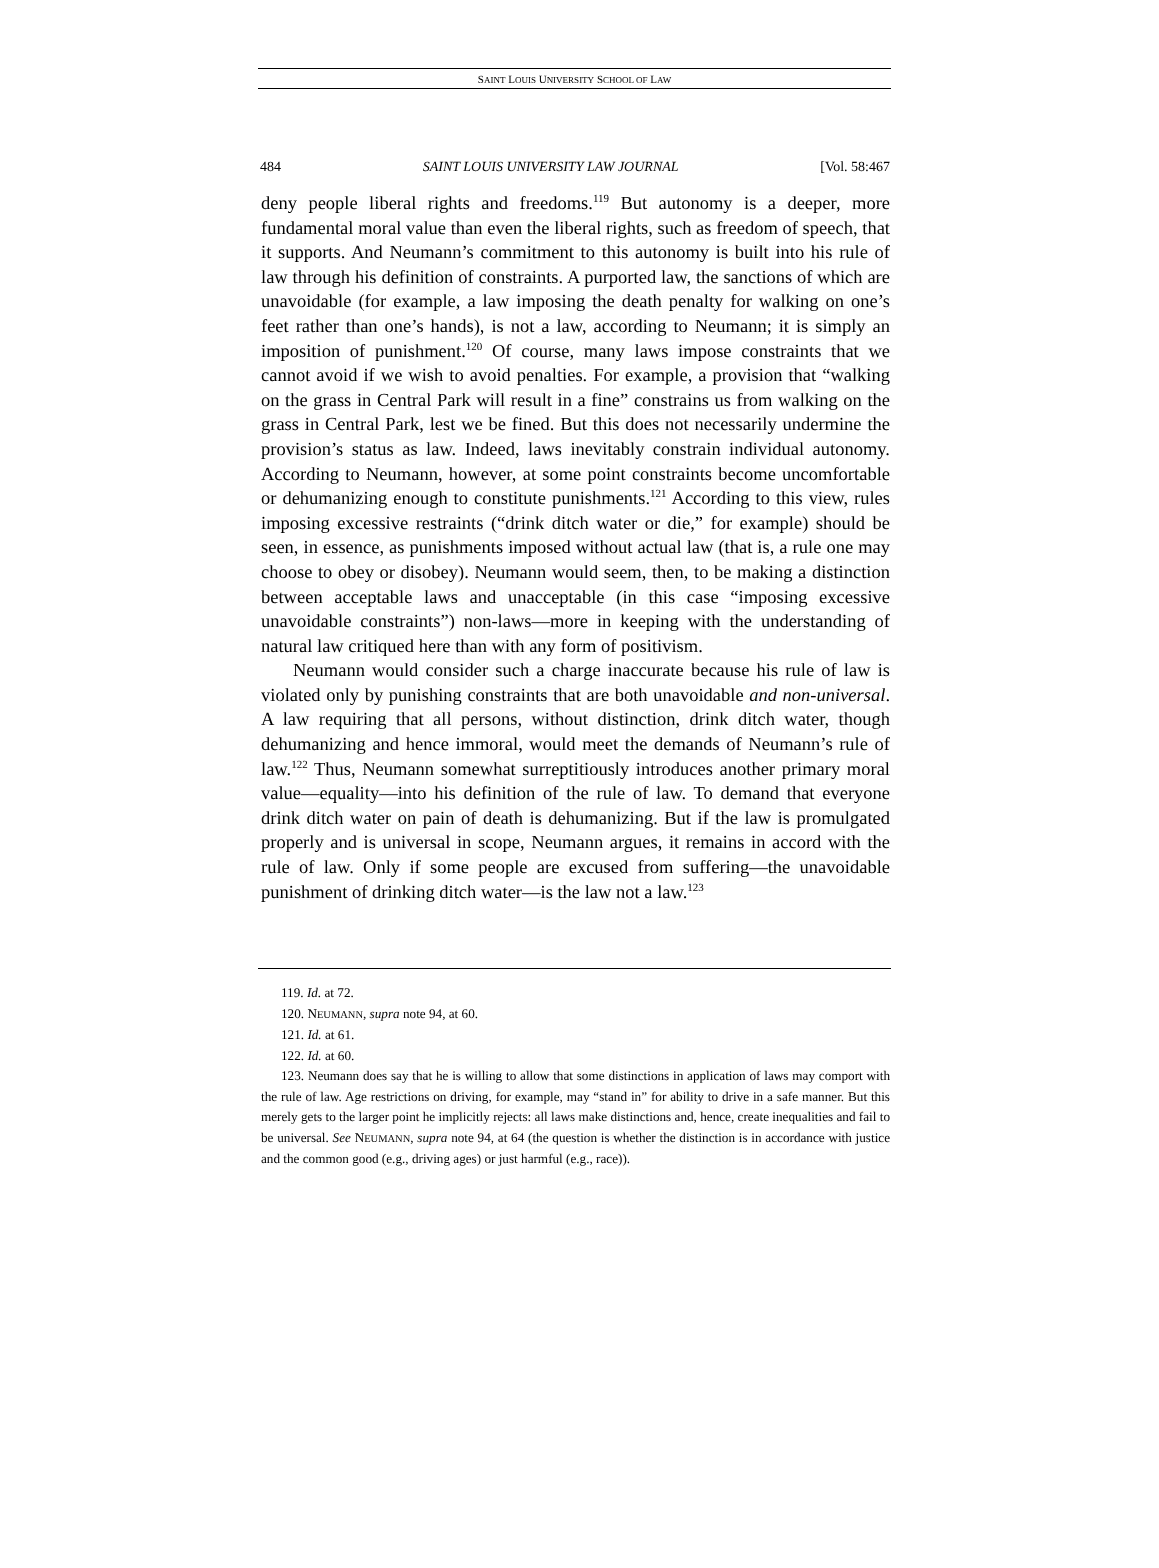SAINT LOUIS UNIVERSITY SCHOOL OF LAW
484 SAINT LOUIS UNIVERSITY LAW JOURNAL [Vol. 58:467
deny people liberal rights and freedoms.<sup>119</sup> But autonomy is a deeper, more fundamental moral value than even the liberal rights, such as freedom of speech, that it supports. And Neumann’s commitment to this autonomy is built into his rule of law through his definition of constraints. A purported law, the sanctions of which are unavoidable (for example, a law imposing the death penalty for walking on one’s feet rather than one’s hands), is not a law, according to Neumann; it is simply an imposition of punishment.<sup>120</sup> Of course, many laws impose constraints that we cannot avoid if we wish to avoid penalties. For example, a provision that “walking on the grass in Central Park will result in a fine” constrains us from walking on the grass in Central Park, lest we be fined. But this does not necessarily undermine the provision’s status as law. Indeed, laws inevitably constrain individual autonomy. According to Neumann, however, at some point constraints become uncomfortable or dehumanizing enough to constitute punishments.<sup>121</sup> According to this view, rules imposing excessive restraints (“drink ditch water or die,” for example) should be seen, in essence, as punishments imposed without actual law (that is, a rule one may choose to obey or disobey). Neumann would seem, then, to be making a distinction between acceptable laws and unacceptable (in this case “imposing excessive unavoidable constraints”) non-laws—more in keeping with the understanding of natural law critiqued here than with any form of positivism.
Neumann would consider such a charge inaccurate because his rule of law is violated only by punishing constraints that are both unavoidable and non-universal. A law requiring that all persons, without distinction, drink ditch water, though dehumanizing and hence immoral, would meet the demands of Neumann’s rule of law.<sup>122</sup> Thus, Neumann somewhat surreptitiously introduces another primary moral value—equality—into his definition of the rule of law. To demand that everyone drink ditch water on pain of death is dehumanizing. But if the law is promulgated properly and is universal in scope, Neumann argues, it remains in accord with the rule of law. Only if some people are excused from suffering—the unavoidable punishment of drinking ditch water—is the law not a law.<sup>123</sup>
119. Id. at 72.
120. NEUMANN, supra note 94, at 60.
121. Id. at 61.
122. Id. at 60.
123. Neumann does say that he is willing to allow that some distinctions in application of laws may comport with the rule of law. Age restrictions on driving, for example, may “stand in” for ability to drive in a safe manner. But this merely gets to the larger point he implicitly rejects: all laws make distinctions and, hence, create inequalities and fail to be universal. See NEUMANN, supra note 94, at 64 (the question is whether the distinction is in accordance with justice and the common good (e.g., driving ages) or just harmful (e.g., race)).